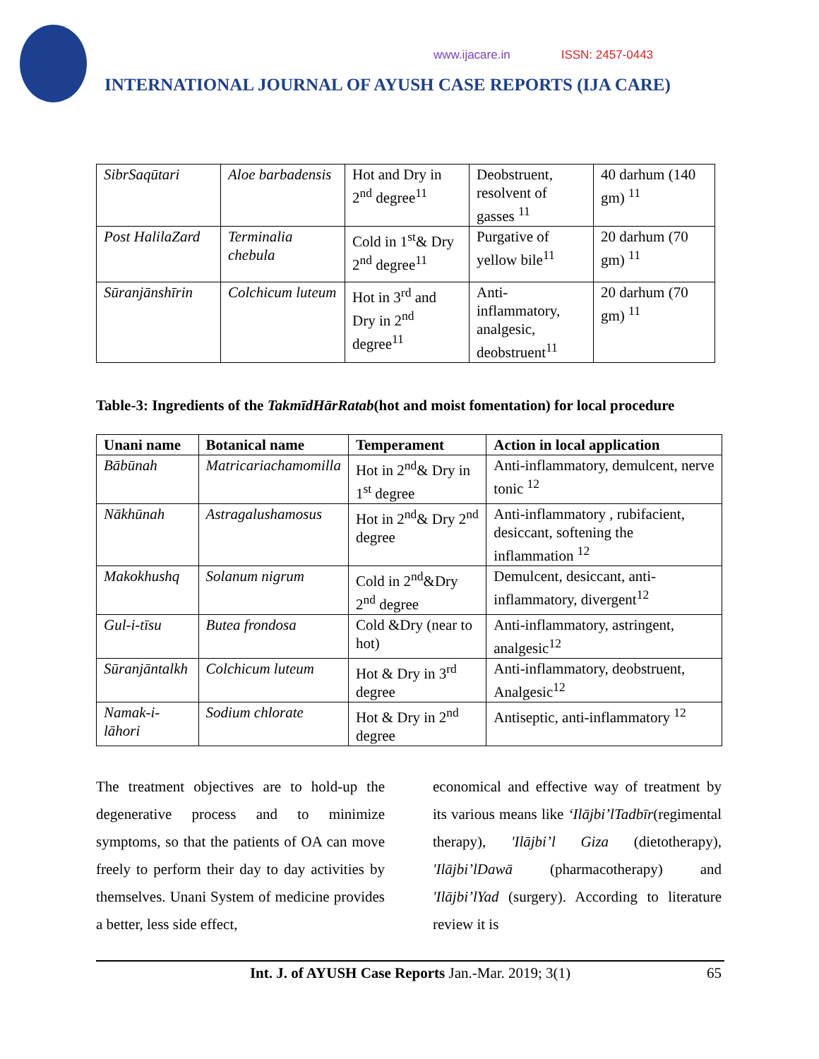www.ijacare.in ISSN: 2457-0443
INTERNATIONAL JOURNAL OF AYUSH CASE REPORTS (IJA CARE)
| SibrSaqūtari | Aloe barbadensis | Hot and Dry in 2<sup>nd</sup> degree<sup>11</sup> | Deobstruent, resolvent of gasses <sup>11</sup> | 40 darhum (140 gm) <sup>11</sup> |
| Post HalilaZard | Terminalia chebula | Cold in 1<sup>st</sup>& Dry 2<sup>nd</sup> degree<sup>11</sup> | Purgative of yellow bile<sup>11</sup> | 20 darhum (70 gm) <sup>11</sup> |
| Sūranjānshīrin | Colchicum luteum | Hot in 3<sup>rd</sup> and Dry in 2<sup>nd</sup> degree<sup>11</sup> | Anti-inflammatory, analgesic, deobstruent<sup>11</sup> | 20 darhum (70 gm) <sup>11</sup> |
Table-3: Ingredients of the TakmīdHārRatab(hot and moist fomentation) for local procedure
| Unani name | Botanical name | Temperament | Action in local application |
| --- | --- | --- | --- |
| Bābūnah | Matricariachamomilla | Hot in 2<sup>nd</sup>& Dry in 1<sup>st</sup> degree | Anti-inflammatory, demulcent, nerve tonic <sup>12</sup> |
| Nākhūnah | Astragalushamosus | Hot in 2<sup>nd</sup>& Dry 2<sup>nd</sup> degree | Anti-inflammatory , rubifacient, desiccant, softening the inflammation <sup>12</sup> |
| Makokhushq | Solanum nigrum | Cold in 2<sup>nd</sup>&Dry 2<sup>nd</sup> degree | Demulcent, desiccant, anti-inflammatory, divergent<sup>12</sup> |
| Gul-i-tīsu | Butea frondosa | Cold &Dry (near to hot) | Anti-inflammatory, astringent, analgesic<sup>12</sup> |
| Sūranjāntalkh | Colchicum luteum | Hot & Dry in 3<sup>rd</sup> degree | Anti-inflammatory, deobstruent, Analgesic<sup>12</sup> |
| Namak-i-lāhori | Sodium chlorate | Hot & Dry in 2<sup>nd</sup> degree | Antiseptic, anti-inflammatory <sup>12</sup> |
The treatment objectives are to hold-up the degenerative process and to minimize symptoms, so that the patients of OA can move freely to perform their day to day activities by themselves. Unani System of medicine provides a better, less side effect,
economical and effective way of treatment by its various means like ‘Ilājbi’lTadbīr(regimental therapy), 'Ilājbi’l Giza (dietotherapy), 'Ilājbi’lDawā (pharmacotherapy) and 'Ilājbi’lYad (surgery). According to literature review it is
Int. J. of AYUSH Case Reports Jan.-Mar. 2019; 3(1) 65